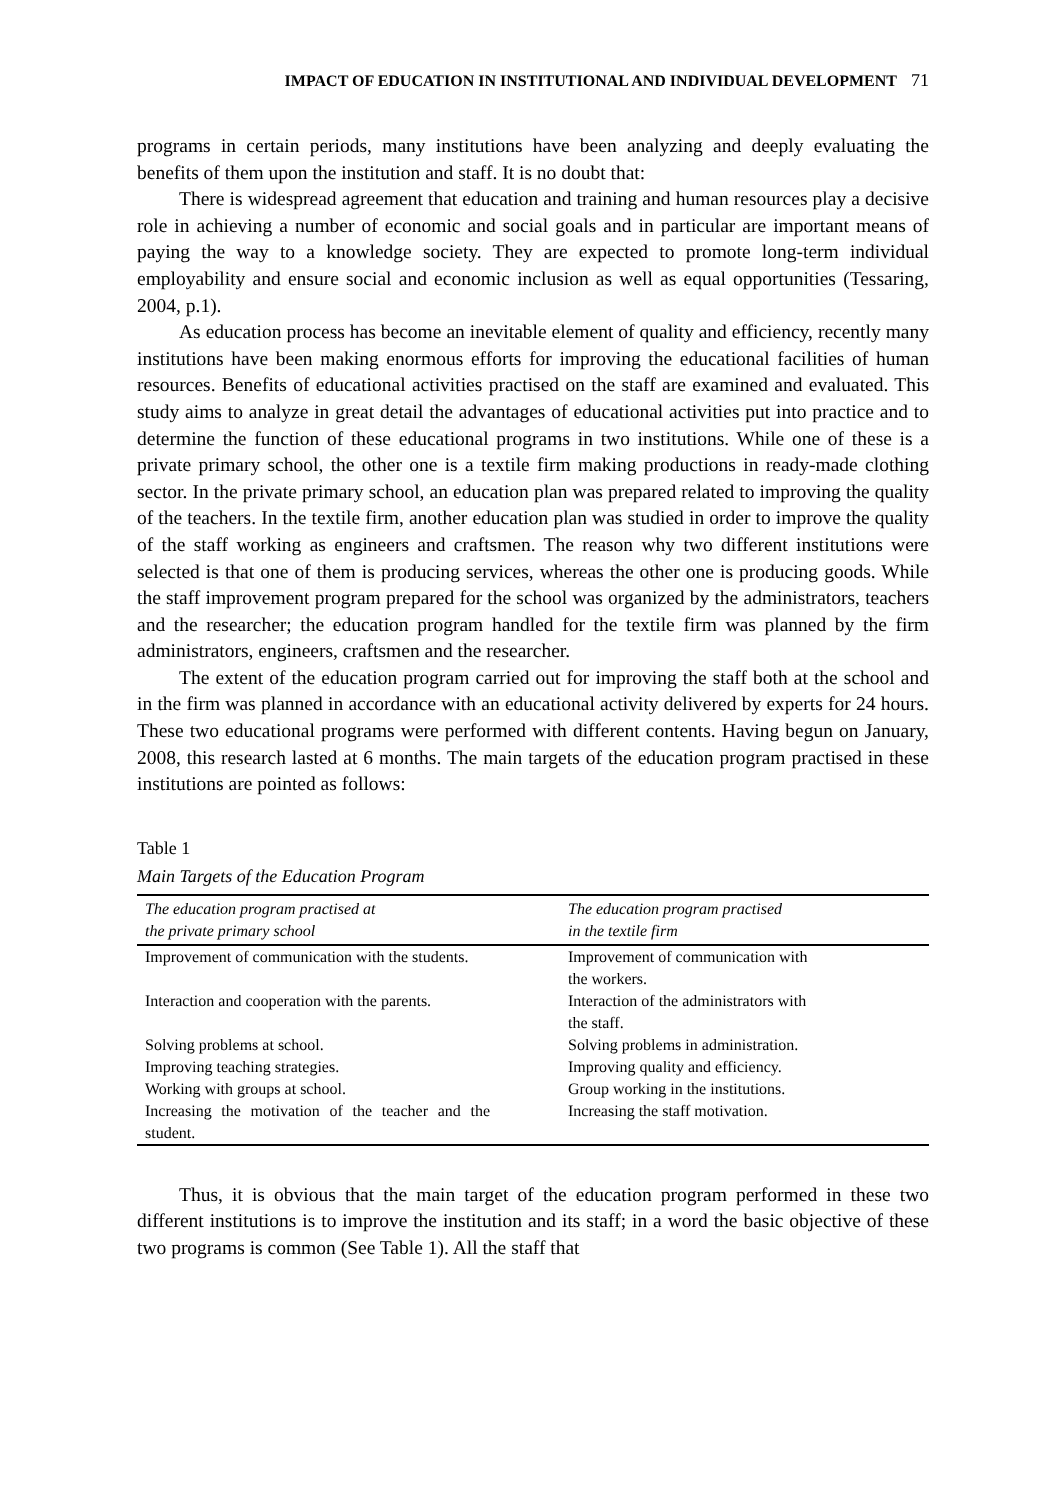IMPACT OF EDUCATION IN INSTITUTIONAL AND INDIVIDUAL DEVELOPMENT 71
programs in certain periods, many institutions have been analyzing and deeply evaluating the benefits of them upon the institution and staff. It is no doubt that:
There is widespread agreement that education and training and human resources play a decisive role in achieving a number of economic and social goals and in particular are important means of paying the way to a knowledge society. They are expected to promote long-term individual employability and ensure social and economic inclusion as well as equal opportunities (Tessaring, 2004, p.1).
As education process has become an inevitable element of quality and efficiency, recently many institutions have been making enormous efforts for improving the educational facilities of human resources. Benefits of educational activities practised on the staff are examined and evaluated. This study aims to analyze in great detail the advantages of educational activities put into practice and to determine the function of these educational programs in two institutions. While one of these is a private primary school, the other one is a textile firm making productions in ready-made clothing sector. In the private primary school, an education plan was prepared related to improving the quality of the teachers. In the textile firm, another education plan was studied in order to improve the quality of the staff working as engineers and craftsmen. The reason why two different institutions were selected is that one of them is producing services, whereas the other one is producing goods. While the staff improvement program prepared for the school was organized by the administrators, teachers and the researcher; the education program handled for the textile firm was planned by the firm administrators, engineers, craftsmen and the researcher.
The extent of the education program carried out for improving the staff both at the school and in the firm was planned in accordance with an educational activity delivered by experts for 24 hours. These two educational programs were performed with different contents. Having begun on January, 2008, this research lasted at 6 months. The main targets of the education program practised in these institutions are pointed as follows:
Table 1
Main Targets of the Education Program
| The education program practised at the private primary school | The education program practised in the textile firm |
| --- | --- |
| Improvement of communication with the students. | Improvement of communication with the workers. |
| Interaction and cooperation with the parents. | Interaction of the administrators with the staff. |
| Solving problems at school. | Solving problems in administration. |
| Improving teaching strategies. | Improving quality and efficiency. |
| Working with groups at school. | Group working in the institutions. |
| Increasing the motivation of the teacher and the student. | Increasing the staff motivation. |
Thus, it is obvious that the main target of the education program performed in these two different institutions is to improve the institution and its staff; in a word the basic objective of these two programs is common (See Table 1). All the staff that